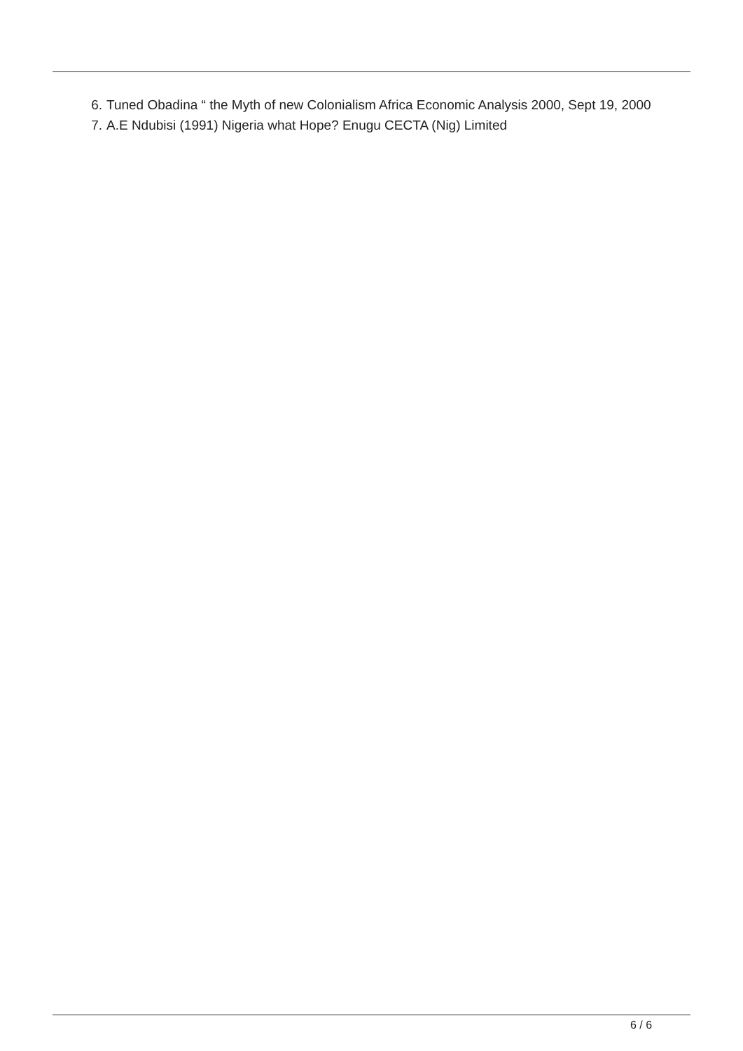6. Tuned Obadina “ the Myth of new Colonialism Africa Economic Analysis 2000, Sept 19, 2000
7. A.E Ndubisi (1991) Nigeria what Hope? Enugu CECTA (Nig) Limited
6 / 6